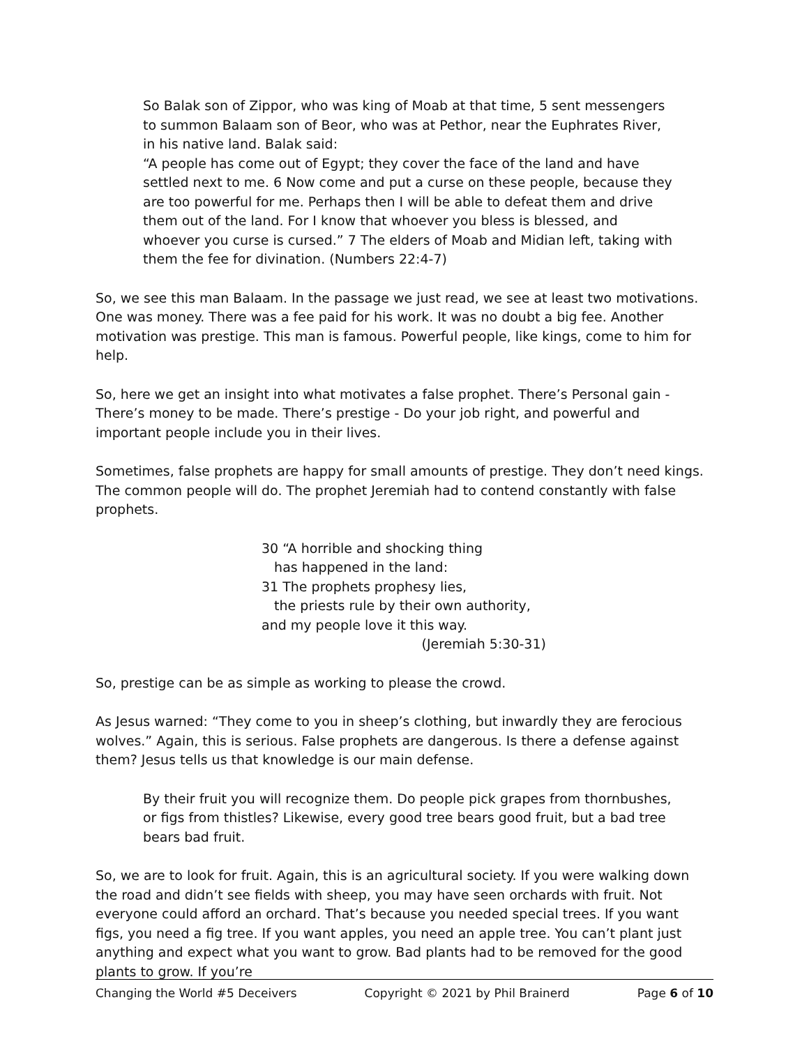So Balak son of Zippor, who was king of Moab at that time, 5 sent messengers to summon Balaam son of Beor, who was at Pethor, near the Euphrates River, in his native land. Balak said:
“A people has come out of Egypt; they cover the face of the land and have settled next to me. 6 Now come and put a curse on these people, because they are too powerful for me. Perhaps then I will be able to defeat them and drive them out of the land. For I know that whoever you bless is blessed, and whoever you curse is cursed.” 7 The elders of Moab and Midian left, taking with them the fee for divination. (Numbers 22:4-7)
So, we see this man Balaam. In the passage we just read, we see at least two motivations. One was money. There was a fee paid for his work. It was no doubt a big fee. Another motivation was prestige. This man is famous. Powerful people, like kings, come to him for help.
So, here we get an insight into what motivates a false prophet. There’s Personal gain - There’s money to be made. There’s prestige - Do your job right, and powerful and important people include you in their lives.
Sometimes, false prophets are happy for small amounts of prestige. They don’t need kings. The common people will do. The prophet Jeremiah had to contend constantly with false prophets.
30 “A horrible and shocking thing
has happened in the land:
31 The prophets prophesy lies,
the priests rule by their own authority,
and my people love it this way.
(Jeremiah 5:30-31)
So, prestige can be as simple as working to please the crowd.
As Jesus warned: “They come to you in sheep’s clothing, but inwardly they are ferocious wolves.” Again, this is serious. False prophets are dangerous. Is there a defense against them? Jesus tells us that knowledge is our main defense.
By their fruit you will recognize them. Do people pick grapes from thornbushes, or figs from thistles? Likewise, every good tree bears good fruit, but a bad tree bears bad fruit.
So, we are to look for fruit. Again, this is an agricultural society. If you were walking down the road and didn’t see fields with sheep, you may have seen orchards with fruit. Not everyone could afford an orchard. That’s because you needed special trees. If you want figs, you need a fig tree. If you want apples, you need an apple tree. You can’t plant just anything and expect what you want to grow. Bad plants had to be removed for the good plants to grow. If you’re
Changing the World #5 Deceivers Copyright © 2021 by Phil Brainerd Page 6 of 10